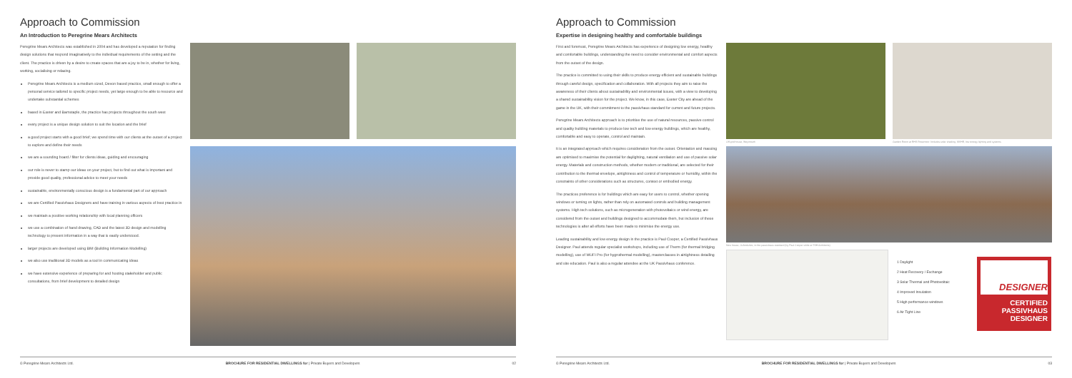Approach to Commission
An Introduction to Peregrine Mears Architects
Peregrine Mears Architects was established in 2004 and has developed a reputation for finding design solutions that respond imaginatively to the individual requirements of the setting and the client. The practice is driven by a desire to create spaces that are a joy to be in, whether for living, working, socialising or relaxing.
Peregrine Mears Architects is a medium sized, Devon based practice, small enough to offer a personal service tailored to specific project needs, yet large enough to be able to resource and undertake substantial schemes
based in Exeter and Barnstaple, the practice has projects throughout the south west
every project is a unique design solution to suit the location and the brief
a good project starts with a good brief; we spend time with our clients at the outset of a project to explore and define their needs
we are a sounding board / filter for clients ideas, guiding and encouraging
our role is never to stamp our ideas on your project, but to find out what is important and provide good quality, professional advice to meet your needs
sustainable, environmentally conscious design is a fundamental part of our approach
we are Certified Passivhaus Designers and have training in various aspects of best practice in
we maintain a positive working relationship with local planning officers
we use a combination of hand drawing, CAD and the latest 3D design and modelling technology to present information in a way that is easily understood.
larger projects are developed using BIM (Building Information Modelling)
we also use traditional 3D models as a tool in communicating ideas
we have extensive experience of preparing for and hosting stakeholder and public consultations, from brief development to detailed design
© Peregrine Mears Architects Ltd. BROCHURE FOR RESIDENTIAL DWELLINGS for | Private Buyers and Developers 02
Approach to Commission
Expertise in designing healthy and comfortable buildings
First and foremost, Peregrine Mears Architects has experience of designing low energy, healthy and comfortable buildings, understanding the need to consider environmental and comfort aspects from the outset of the design.
The practice is committed to using their skills to produce energy efficient and sustainable buildings through careful design, specification and collaboration. With all projects they aim to raise the awareness of their clients about sustainability and environmental issues, with a view to developing a shared sustainability vision for the project. We know, in this case, Exeter City are ahead of the game in the UK, with their commitment to the passivhaus standard for current and future projects.
Peregrine Mears Architects approach is to prioritise the use of natural resources, passive control and quality building materials to produce low tech and low energy buildings, which are healthy, comfortable and easy to operate, control and maintain.
It is an integrated approach which requires consideration from the outset. Orientation and massing are optimised to maximise the potential for daylighting, natural ventilation and use of passive solar energy. Materials and construction methods, whether modern or traditional, are selected for their contribution to the thermal envelope, airtightness and control of temperature or humidity, within the constraints of other considerations such as structures, context or embodied energy.
The practices preference is for buildings which are easy for users to control, whether opening windows or turning on lights, rather than rely on automated controls and building management systems. High tech solutions, such as microgeneration with photovoltaics or wind energy, are considered from the outset and buildings designed to accommodate them, but inclusion of these technologies is after all efforts have been made to minimise the energy use.
Leading sustainability and low energy design in the practice is Paul Cooper, a Certified Passivhaus Designer. Paul attends regular specialist workshops, including use of Therm (for thermal bridging modelling), use of WUFI Pro (for hygrothermal modelling), masterclasses in airtightness detailing and site education. Paul is also a regular attendee at the UK Passivhaus conference.
Off-grid house, Weymouth Garden Room at RHS Rosemoor. Includes solar shading, MVHR, low energy lighting and systems
New house, Oxfordshire, to the passivhaus standard (by Paul Cooper while at TSH Architects)
1 Daylight
2 Heat Recovery / Exchange
3 Solar Thermal and Photovoltaic
4 Improved Insulation
5 High performance windows
6 Air Tight Line
DESIGNER
CERTIFIED
PASSIVHAUS
DESIGNER
© Peregrine Mears Architects Ltd. BROCHURE FOR RESIDENTIAL DWELLINGS for | Private Buyers and Developers 03